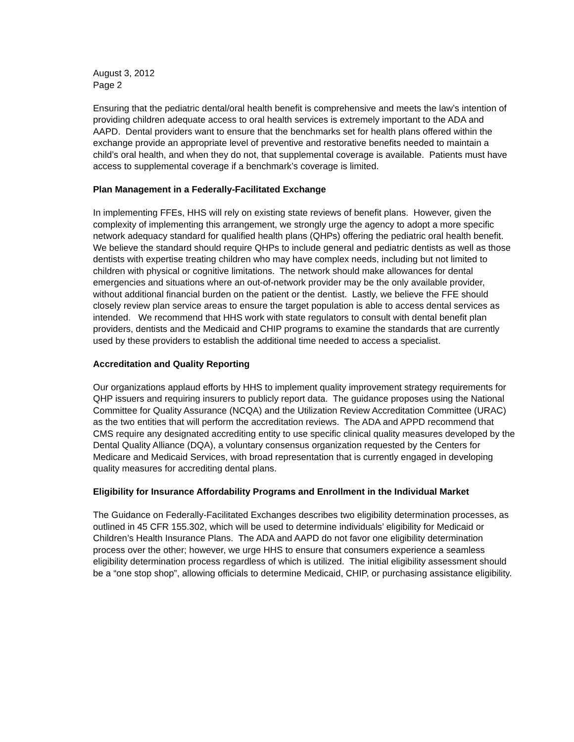August 3, 2012
Page 2
Ensuring that the pediatric dental/oral health benefit is comprehensive and meets the law’s intention of providing children adequate access to oral health services is extremely important to the ADA and AAPD. Dental providers want to ensure that the benchmarks set for health plans offered within the exchange provide an appropriate level of preventive and restorative benefits needed to maintain a child’s oral health, and when they do not, that supplemental coverage is available. Patients must have access to supplemental coverage if a benchmark’s coverage is limited.
Plan Management in a Federally-Facilitated Exchange
In implementing FFEs, HHS will rely on existing state reviews of benefit plans. However, given the complexity of implementing this arrangement, we strongly urge the agency to adopt a more specific network adequacy standard for qualified health plans (QHPs) offering the pediatric oral health benefit. We believe the standard should require QHPs to include general and pediatric dentists as well as those dentists with expertise treating children who may have complex needs, including but not limited to children with physical or cognitive limitations. The network should make allowances for dental emergencies and situations where an out-of-network provider may be the only available provider, without additional financial burden on the patient or the dentist. Lastly, we believe the FFE should closely review plan service areas to ensure the target population is able to access dental services as intended. We recommend that HHS work with state regulators to consult with dental benefit plan providers, dentists and the Medicaid and CHIP programs to examine the standards that are currently used by these providers to establish the additional time needed to access a specialist.
Accreditation and Quality Reporting
Our organizations applaud efforts by HHS to implement quality improvement strategy requirements for QHP issuers and requiring insurers to publicly report data. The guidance proposes using the National Committee for Quality Assurance (NCQA) and the Utilization Review Accreditation Committee (URAC) as the two entities that will perform the accreditation reviews. The ADA and APPD recommend that CMS require any designated accrediting entity to use specific clinical quality measures developed by the Dental Quality Alliance (DQA), a voluntary consensus organization requested by the Centers for Medicare and Medicaid Services, with broad representation that is currently engaged in developing quality measures for accrediting dental plans.
Eligibility for Insurance Affordability Programs and Enrollment in the Individual Market
The Guidance on Federally-Facilitated Exchanges describes two eligibility determination processes, as outlined in 45 CFR 155.302, which will be used to determine individuals’ eligibility for Medicaid or Children’s Health Insurance Plans. The ADA and AAPD do not favor one eligibility determination process over the other; however, we urge HHS to ensure that consumers experience a seamless eligibility determination process regardless of which is utilized. The initial eligibility assessment should be a “one stop shop”, allowing officials to determine Medicaid, CHIP, or purchasing assistance eligibility.